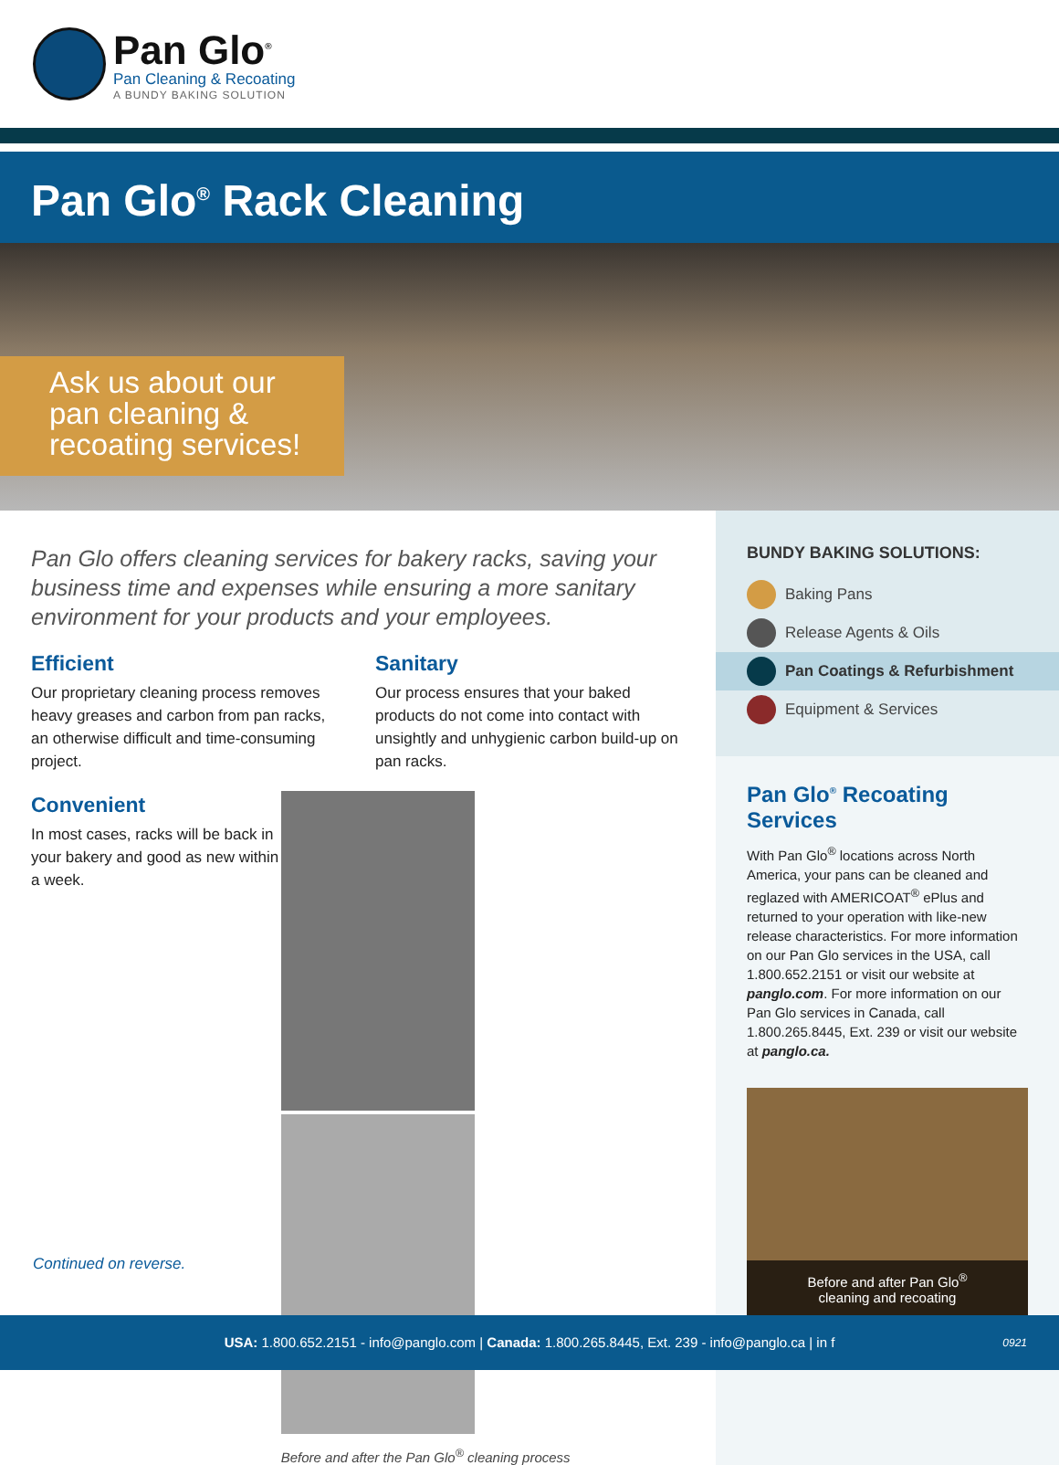Pan Glo<sup>®</sup>
Pan Cleaning & Recoating
A BUNDY BAKING SOLUTION
Pan Glo<sup>®</sup> Rack Cleaning
Ask us about our
pan cleaning &
recoating services!
Pan Glo offers cleaning services for bakery racks, saving your business time and expenses while ensuring a more sanitary environment for your products and your employees.
Efficient
Our proprietary cleaning process removes heavy greases and carbon from pan racks, an otherwise difficult and time-consuming project.
Sanitary
Our process ensures that your baked products do not come into contact with unsightly and unhygienic carbon build-up on pan racks.
Convenient
In most cases, racks will be back in your bakery and good as new within a week.
Before and after the Pan Glo<sup>®</sup> cleaning process
BUNDY BAKING SOLUTIONS:
Baking Pans
Release Agents & Oils
Pan Coatings & Refurbishment
Equipment & Services
Pan Glo<sup>®</sup> Recoating Services
With Pan Glo<sup>®</sup> locations across North America, your pans can be cleaned and reglazed with AMERICOAT<sup>®</sup> ePlus and returned to your operation with like-new release characteristics. For more information on our Pan Glo services in the USA, call 1.800.652.2151 or visit our website at panglo.com. For more information on our Pan Glo services in Canada, call 1.800.265.8445, Ext. 239 or visit our website at panglo.ca.
Before and after Pan Glo<sup>®</sup>
cleaning and recoating
Continued on reverse.
USA: 1.800.652.2151 - info@panglo.com | Canada: 1.800.265.8445, Ext. 239 - info@panglo.ca | in f 0921